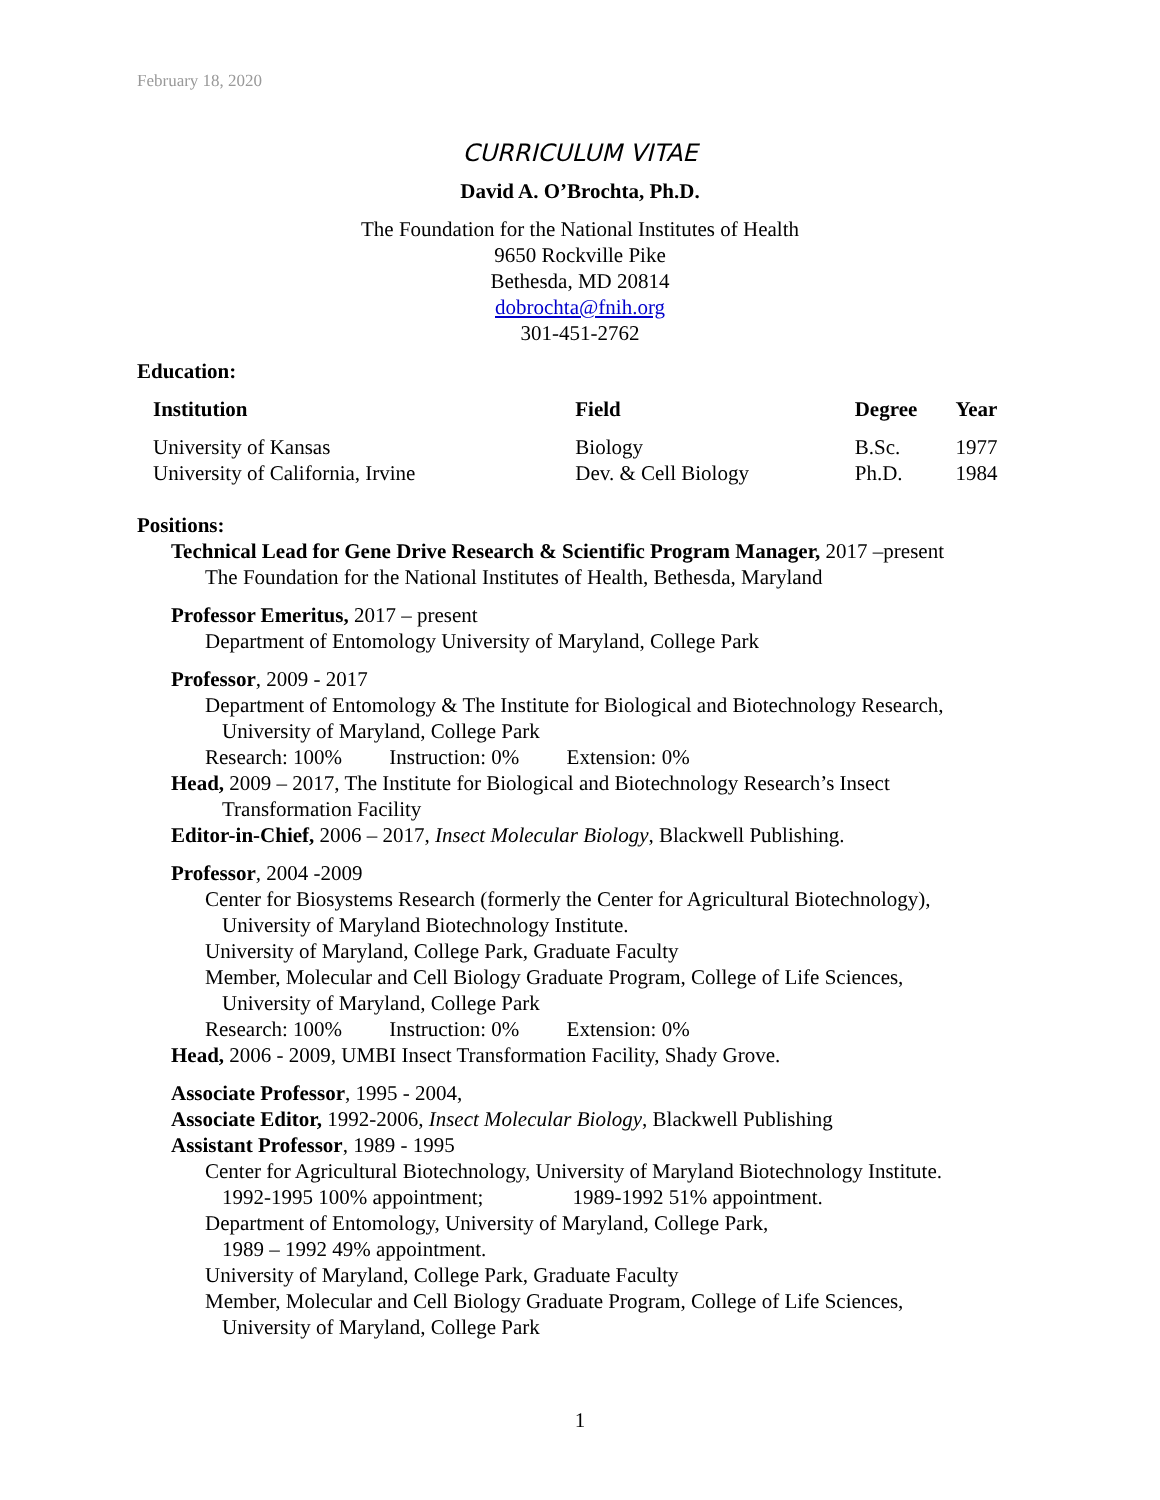February 18, 2020
CURRICULUM VITAE
David A. O’Brochta, Ph.D.
The Foundation for the National Institutes of Health
9650 Rockville Pike
Bethesda, MD 20814
dobrochta@fnih.org
301-451-2762
Education:
| Institution | Field | Degree | Year |
| --- | --- | --- | --- |
| University of Kansas | Biology | B.Sc. | 1977 |
| University of California, Irvine | Dev. & Cell Biology | Ph.D. | 1984 |
Positions:
Technical Lead for Gene Drive Research & Scientific Program Manager, 2017 –present
The Foundation for the National Institutes of Health, Bethesda, Maryland
Professor Emeritus, 2017 – present
Department of Entomology University of Maryland, College Park
Professor, 2009 - 2017
Department of Entomology & The Institute for Biological and Biotechnology Research,
University of Maryland, College Park
Research: 100% Instruction: 0% Extension: 0%
Head, 2009 – 2017, The Institute for Biological and Biotechnology Research’s Insect
Transformation Facility
Editor-in-Chief, 2006 – 2017, Insect Molecular Biology, Blackwell Publishing.
Professor, 2004 -2009
Center for Biosystems Research (formerly the Center for Agricultural Biotechnology),
University of Maryland Biotechnology Institute.
University of Maryland, College Park, Graduate Faculty
Member, Molecular and Cell Biology Graduate Program, College of Life Sciences,
University of Maryland, College Park
Research: 100% Instruction: 0% Extension: 0%
Head, 2006 - 2009, UMBI Insect Transformation Facility, Shady Grove.
Associate Professor, 1995 - 2004,
Associate Editor, 1992-2006, Insect Molecular Biology, Blackwell Publishing
Assistant Professor, 1989 - 1995
Center for Agricultural Biotechnology, University of Maryland Biotechnology Institute.
1992-1995 100% appointment; 1989-1992 51% appointment.
Department of Entomology, University of Maryland, College Park,
1989 – 1992 49% appointment.
University of Maryland, College Park, Graduate Faculty
Member, Molecular and Cell Biology Graduate Program, College of Life Sciences,
University of Maryland, College Park
1